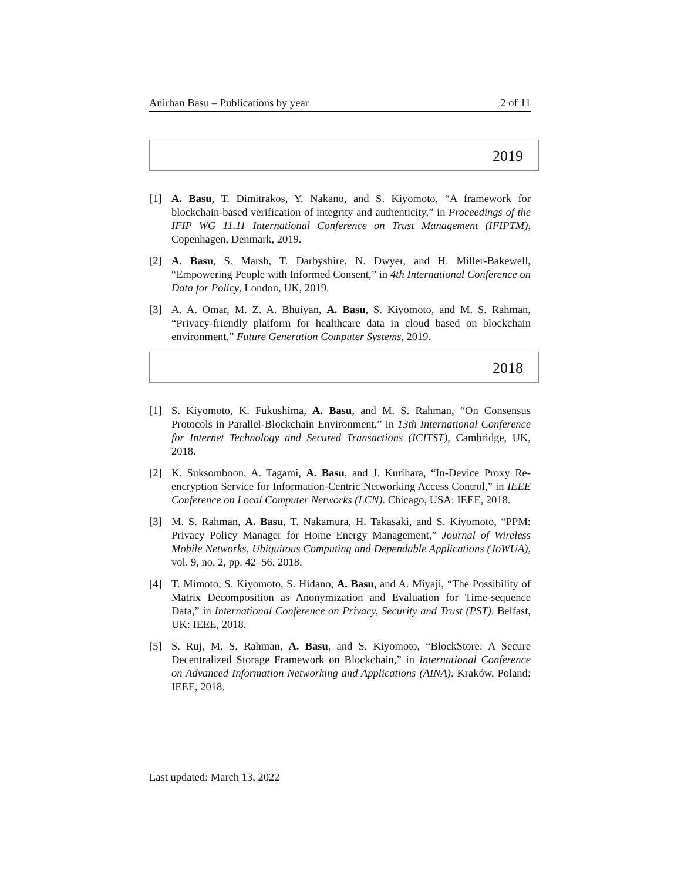Anirban Basu – Publications by year 2 of 11
2019
[1] A. Basu, T. Dimitrakos, Y. Nakano, and S. Kiyomoto, “A framework for blockchain-based verification of integrity and authenticity,” in Proceedings of the IFIP WG 11.11 International Conference on Trust Management (IFIPTM), Copenhagen, Denmark, 2019.
[2] A. Basu, S. Marsh, T. Darbyshire, N. Dwyer, and H. Miller-Bakewell, “Empowering People with Informed Consent,” in 4th International Conference on Data for Policy, London, UK, 2019.
[3] A. A. Omar, M. Z. A. Bhuiyan, A. Basu, S. Kiyomoto, and M. S. Rahman, “Privacy-friendly platform for healthcare data in cloud based on blockchain environment,” Future Generation Computer Systems, 2019.
2018
[1] S. Kiyomoto, K. Fukushima, A. Basu, and M. S. Rahman, “On Consensus Protocols in Parallel-Blockchain Environment,” in 13th International Conference for Internet Technology and Secured Transactions (ICITST), Cambridge, UK, 2018.
[2] K. Suksomboon, A. Tagami, A. Basu, and J. Kurihara, “In-Device Proxy Re-encryption Service for Information-Centric Networking Access Control,” in IEEE Conference on Local Computer Networks (LCN). Chicago, USA: IEEE, 2018.
[3] M. S. Rahman, A. Basu, T. Nakamura, H. Takasaki, and S. Kiyomoto, “PPM: Privacy Policy Manager for Home Energy Management,” Journal of Wireless Mobile Networks, Ubiquitous Computing and Dependable Applications (JoWUA), vol. 9, no. 2, pp. 42–56, 2018.
[4] T. Mimoto, S. Kiyomoto, S. Hidano, A. Basu, and A. Miyaji, “The Possibility of Matrix Decomposition as Anonymization and Evaluation for Time-sequence Data,” in International Conference on Privacy, Security and Trust (PST). Belfast, UK: IEEE, 2018.
[5] S. Ruj, M. S. Rahman, A. Basu, and S. Kiyomoto, “BlockStore: A Secure Decentralized Storage Framework on Blockchain,” in International Conference on Advanced Information Networking and Applications (AINA). Kraków, Poland: IEEE, 2018.
Last updated: March 13, 2022